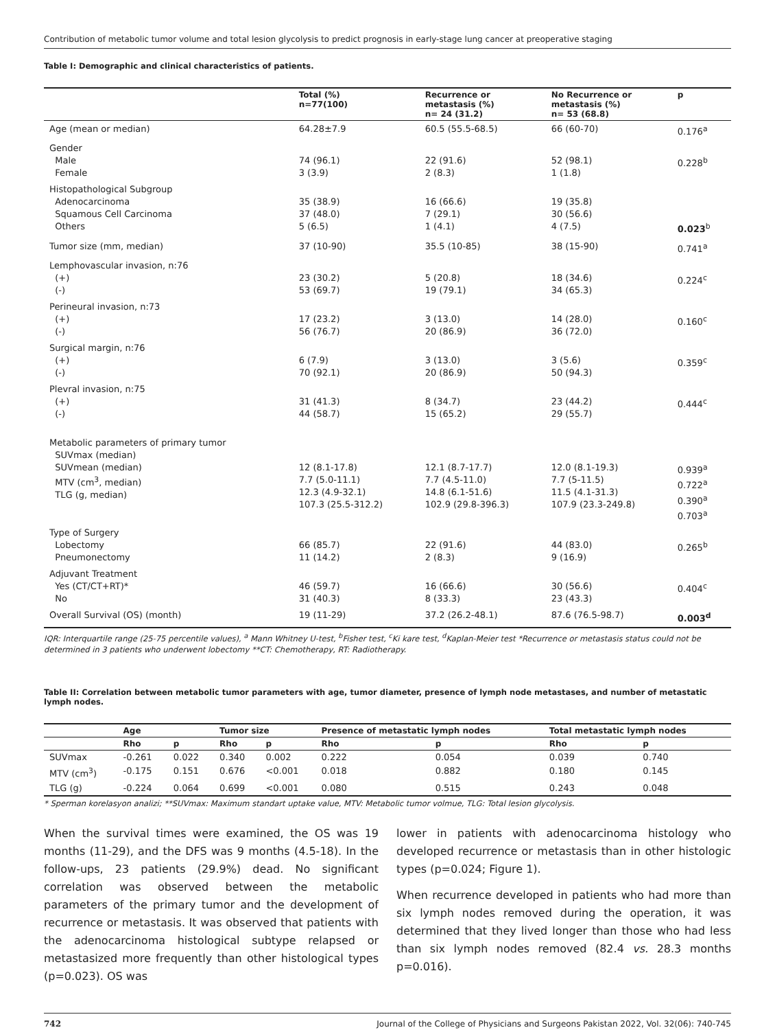Contribution of metabolic tumor volume and total lesion glycolysis to predict prognosis in early-stage lung cancer at preoperative staging
Table I: Demographic and clinical characteristics of patients.
| | Total (%) n=77(100) | Recurrence or metastasis (%) n= 24 (31.2) | No Recurrence or metastasis (%) n= 53 (68.8) | p |
| --- | --- | --- | --- | --- |
| Age (mean or median) | 64.28±7.9 | 60.5 (55.5-68.5) | 66 (60-70) | 0.176<sup>a</sup> |
| Gender Male Female | 74 (96.1) 3 (3.9) | 22 (91.6) 2 (8.3) | 52 (98.1) 1 (1.8) | 0.228<sup>b</sup> |
| Histopathological Subgroup Adenocarcinoma Squamous Cell Carcinoma Others | 35 (38.9) 37 (48.0) 5 (6.5) | 16 (66.6) 7 (29.1) 1 (4.1) | 19 (35.8) 30 (56.6) 4 (7.5) | 0.023<sup>b</sup> |
| Tumor size (mm, median) | 37 (10-90) | 35.5 (10-85) | 38 (15-90) | 0.741<sup>a</sup> |
| Lemphovascular invasion, n:76 (+) (-) | 23 (30.2) 53 (69.7) | 5 (20.8) 19 (79.1) | 18 (34.6) 34 (65.3) | 0.224<sup>c</sup> |
| Perineural invasion, n:73 (+) (-) | 17 (23.2) 56 (76.7) | 3 (13.0) 20 (86.9) | 14 (28.0) 36 (72.0) | 0.160<sup>c</sup> |
| Surgical margin, n:76 (+) (-) | 6 (7.9) 70 (92.1) | 3 (13.0) 20 (86.9) | 3 (5.6) 50 (94.3) | 0.359<sup>c</sup> |
| Plevral invasion, n:75 (+) (-) | 31 (41.3) 44 (58.7) | 8 (34.7) 15 (65.2) | 23 (44.2) 29 (55.7) | 0.444<sup>c</sup> |
| Metabolic parameters of primary tumor SUVmax (median) SUVmean (median) MTV (cm<sup>3</sup>, median) TLG (g, median) | 12 (8.1-17.8) 7.7 (5.0-11.1) 12.3 (4.9-32.1) 107.3 (25.5-312.2) | 12.1 (8.7-17.7) 7.7 (4.5-11.0) 14.8 (6.1-51.6) 102.9 (29.8-396.3) | 12.0 (8.1-19.3) 7.7 (5-11.5) 11.5 (4.1-31.3) 107.9 (23.3-249.8) | 0.939<sup>a</sup> 0.722<sup>a</sup> 0.390<sup>a</sup> 0.703<sup>a</sup> |
| Type of Surgery Lobectomy Pneumonectomy | 66 (85.7) 11 (14.2) | 22 (91.6) 2 (8.3) | 44 (83.0) 9 (16.9) | 0.265<sup>b</sup> |
| Adjuvant Treatment Yes (CT/CT+RT)* No | 46 (59.7) 31 (40.3) | 16 (66.6) 8 (33.3) | 30 (56.6) 23 (43.3) | 0.404<sup>c</sup> |
| Overall Survival (OS) (month) | 19 (11-29) | 37.2 (26.2-48.1) | 87.6 (76.5-98.7) | 0.003<sup>d</sup> |
IQR: Interquartile range (25-75 percentile values), <sup>a</sup> Mann Whitney U-test, <sup>b</sup>Fisher test, <sup>c</sup>Ki kare test, <sup>d</sup>Kaplan-Meier test *Recurrence or metastasis status could not be determined in 3 patients who underwent lobectomy **CT: Chemotherapy, RT: Radiotherapy.
Table II: Correlation between metabolic tumor parameters with age, tumor diameter, presence of lymph node metastases, and number of metastatic lymph nodes.
| | Age | | Tumor size | | Presence of metastatic lymph nodes | | Total metastatic lymph nodes | |
| --- | --- | --- | --- | --- | --- | --- | --- | --- |
| | Rho | p | Rho | p | Rho | p | Rho | p |
| SUVmax | -0.261 | 0.022 | 0.340 | 0.002 | 0.222 | 0.054 | 0.039 | 0.740 |
| MTV (cm<sup>3</sup>) | -0.175 | 0.151 | 0.676 | <0.001 | 0.018 | 0.882 | 0.180 | 0.145 |
| TLG (g) | -0.224 | 0.064 | 0.699 | <0.001 | 0.080 | 0.515 | 0.243 | 0.048 |
* Sperman korelasyon analizi; **SUVmax: Maximum standart uptake value, MTV: Metabolic tumor volmue, TLG: Total lesion glycolysis.
When the survival times were examined, the OS was 19 months (11-29), and the DFS was 9 months (4.5-18). In the follow-ups, 23 patients (29.9%) dead. No significant correlation was observed between the metabolic parameters of the primary tumor and the development of recurrence or metastasis. It was observed that patients with the adenocarcinoma histological subtype relapsed or metastasized more frequently than other histological types (p=0.023). OS was
lower in patients with adenocarcinoma histology who developed recurrence or metastasis than in other histologic types (p=0.024; Figure 1).
When recurrence developed in patients who had more than six lymph nodes removed during the operation, it was determined that they lived longer than those who had less than six lymph nodes removed (82.4 vs. 28.3 months p=0.016).
742 Journal of the College of Physicians and Surgeons Pakistan 2022, Vol. 32(06): 740-745